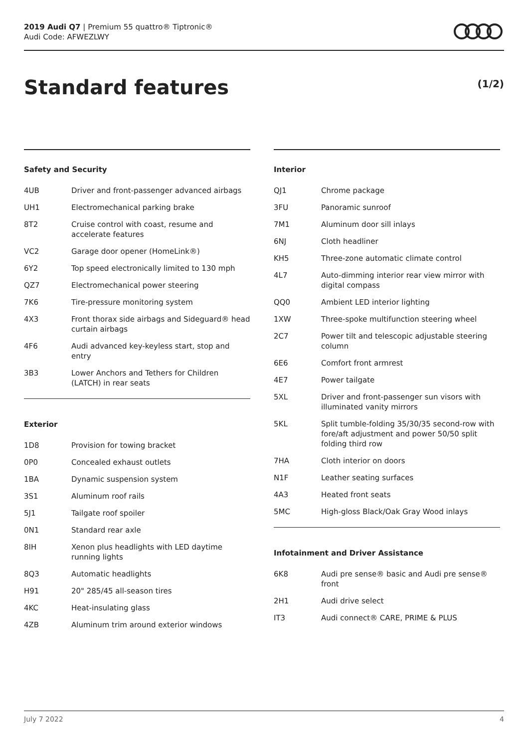2019 Audi Q7 | Premium 55 quattro® Tiptronic®
Audi Code: AFWEZLWY
Standard features (1/2)
Safety and Security
| 4UB | Driver and front-passenger advanced airbags |
| UH1 | Electromechanical parking brake |
| 8T2 | Cruise control with coast, resume and accelerate features |
| VC2 | Garage door opener (HomeLink®) |
| 6Y2 | Top speed electronically limited to 130 mph |
| QZ7 | Electromechanical power steering |
| 7K6 | Tire-pressure monitoring system |
| 4X3 | Front thorax side airbags and Sideguard® head curtain airbags |
| 4F6 | Audi advanced key-keyless start, stop and entry |
| 3B3 | Lower Anchors and Tethers for Children (LATCH) in rear seats |
Exterior
| 1D8 | Provision for towing bracket |
| 0P0 | Concealed exhaust outlets |
| 1BA | Dynamic suspension system |
| 3S1 | Aluminum roof rails |
| 5J1 | Tailgate roof spoiler |
| 0N1 | Standard rear axle |
| 8IH | Xenon plus headlights with LED daytime running lights |
| 8Q3 | Automatic headlights |
| H91 | 20" 285/45 all-season tires |
| 4KC | Heat-insulating glass |
| 4ZB | Aluminum trim around exterior windows |
Interior
| QJ1 | Chrome package |
| 3FU | Panoramic sunroof |
| 7M1 | Aluminum door sill inlays |
| 6NJ | Cloth headliner |
| KH5 | Three-zone automatic climate control |
| 4L7 | Auto-dimming interior rear view mirror with digital compass |
| QQ0 | Ambient LED interior lighting |
| 1XW | Three-spoke multifunction steering wheel |
| 2C7 | Power tilt and telescopic adjustable steering column |
| 6E6 | Comfort front armrest |
| 4E7 | Power tailgate |
| 5XL | Driver and front-passenger sun visors with illuminated vanity mirrors |
| 5KL | Split tumble-folding 35/30/35 second-row with fore/aft adjustment and power 50/50 split folding third row |
| 7HA | Cloth interior on doors |
| N1F | Leather seating surfaces |
| 4A3 | Heated front seats |
| 5MC | High-gloss Black/Oak Gray Wood inlays |
Infotainment and Driver Assistance
| 6K8 | Audi pre sense® basic and Audi pre sense® front |
| 2H1 | Audi drive select |
| IT3 | Audi connect® CARE, PRIME & PLUS |
July 7 2022 4